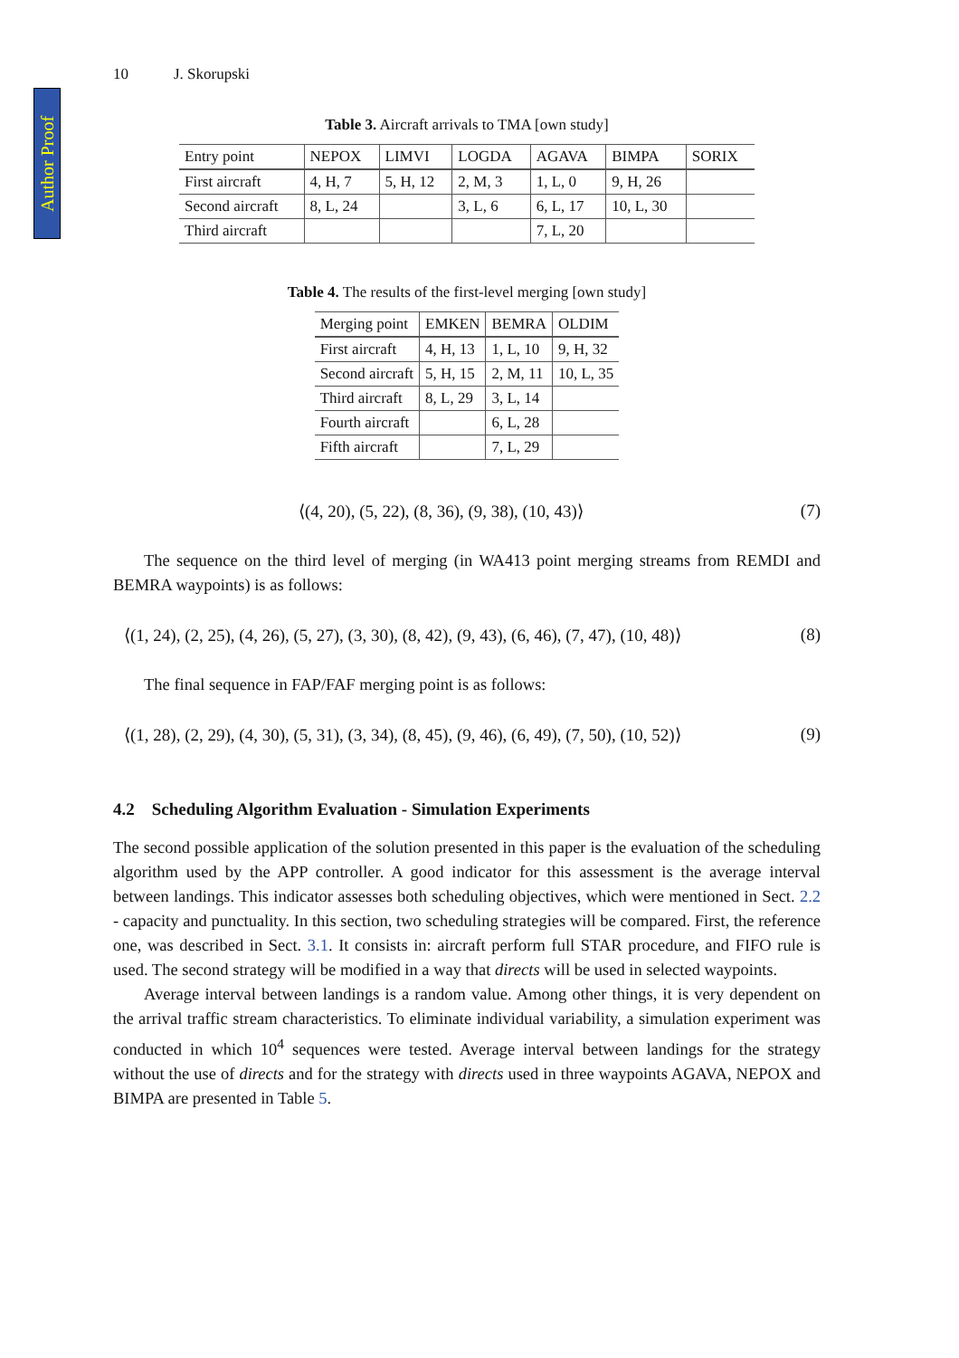Author Proof
10 J. Skorupski
Table 3. Aircraft arrivals to TMA [own study]
| Entry point | NEPOX | LIMVI | LOGDA | AGAVA | BIMPA | SORIX |
| --- | --- | --- | --- | --- | --- | --- |
| First aircraft | 4, H, 7 | 5, H, 12 | 2, M, 3 | 1, L, 0 | 9, H, 26 | |
| Second aircraft | 8, L, 24 | | 3, L, 6 | 6, L, 17 | 10, L, 30 | |
| Third aircraft | | | | 7, L, 20 | | |
Table 4. The results of the first-level merging [own study]
| Merging point | EMKEN | BEMRA | OLDIM |
| --- | --- | --- | --- |
| First aircraft | 4, H, 13 | 1, L, 10 | 9, H, 32 |
| Second aircraft | 5, H, 15 | 2, M, 11 | 10, L, 35 |
| Third aircraft | 8, L, 29 | 3, L, 14 | |
| Fourth aircraft | | 6, L, 28 | |
| Fifth aircraft | | 7, L, 29 | |
⟨(4, 20), (5, 22), (8, 36), (9, 38), (10, 43)⟩ (7)
The sequence on the third level of merging (in WA413 point merging streams from REMDI and BEMRA waypoints) is as follows:
⟨(1, 24), (2, 25), (4, 26), (5, 27), (3, 30), (8, 42), (9, 43), (6, 46), (7, 47), (10, 48)⟩ (8)
The final sequence in FAP/FAF merging point is as follows:
⟨(1, 28), (2, 29), (4, 30), (5, 31), (3, 34), (8, 45), (9, 46), (6, 49), (7, 50), (10, 52)⟩ (9)
4.2 Scheduling Algorithm Evaluation - Simulation Experiments
The second possible application of the solution presented in this paper is the evaluation of the scheduling algorithm used by the APP controller. A good indicator for this assessment is the average interval between landings. This indicator assesses both scheduling objectives, which were mentioned in Sect. 2.2 - capacity and punctuality. In this section, two scheduling strategies will be compared. First, the reference one, was described in Sect. 3.1. It consists in: aircraft perform full STAR procedure, and FIFO rule is used. The second strategy will be modified in a way that directs will be used in selected waypoints.
Average interval between landings is a random value. Among other things, it is very dependent on the arrival traffic stream characteristics. To eliminate individual variability, a simulation experiment was conducted in which 10<sup>4</sup> sequences were tested. Average interval between landings for the strategy without the use of directs and for the strategy with directs used in three waypoints AGAVA, NEPOX and BIMPA are presented in Table 5.